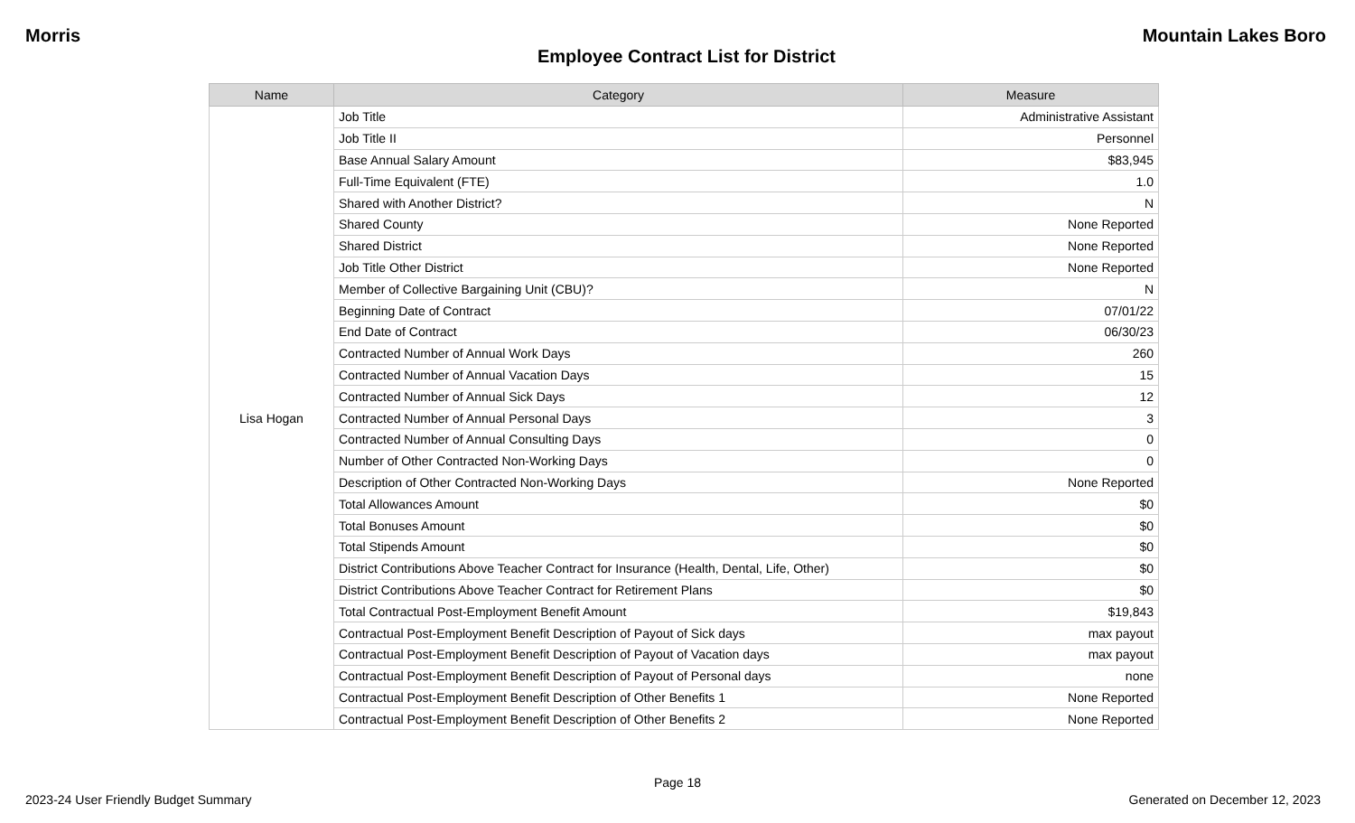Morris Mountain Lakes Boro
Employee Contract List for District
| Name | Category | Measure |
| --- | --- | --- |
| Lisa Hogan | Job Title | Administrative Assistant |
| | Job Title II | Personnel |
| | Base Annual Salary Amount | $83,945 |
| | Full-Time Equivalent (FTE) | 1.0 |
| | Shared with Another District? | N |
| | Shared County | None Reported |
| | Shared District | None Reported |
| | Job Title Other District | None Reported |
| | Member of Collective Bargaining Unit (CBU)? | N |
| | Beginning Date of Contract | 07/01/22 |
| | End Date of Contract | 06/30/23 |
| | Contracted Number of Annual Work Days | 260 |
| | Contracted Number of Annual Vacation Days | 15 |
| | Contracted Number of Annual Sick Days | 12 |
| | Contracted Number of Annual Personal Days | 3 |
| | Contracted Number of Annual Consulting Days | 0 |
| | Number of Other Contracted Non-Working Days | 0 |
| | Description of Other Contracted Non-Working Days | None Reported |
| | Total Allowances Amount | $0 |
| | Total Bonuses Amount | $0 |
| | Total Stipends Amount | $0 |
| | District Contributions Above Teacher Contract for Insurance (Health, Dental, Life, Other) | $0 |
| | District Contributions Above Teacher Contract for Retirement Plans | $0 |
| | Total Contractual Post-Employment Benefit Amount | $19,843 |
| | Contractual Post-Employment Benefit Description of Payout of Sick days | max payout |
| | Contractual Post-Employment Benefit Description of Payout of Vacation days | max payout |
| | Contractual Post-Employment Benefit Description of Payout of Personal days | none |
| | Contractual Post-Employment Benefit Description of Other Benefits 1 | None Reported |
| | Contractual Post-Employment Benefit Description of Other Benefits 2 | None Reported |
Page 18
2023-24 User Friendly Budget Summary Generated on December 12, 2023